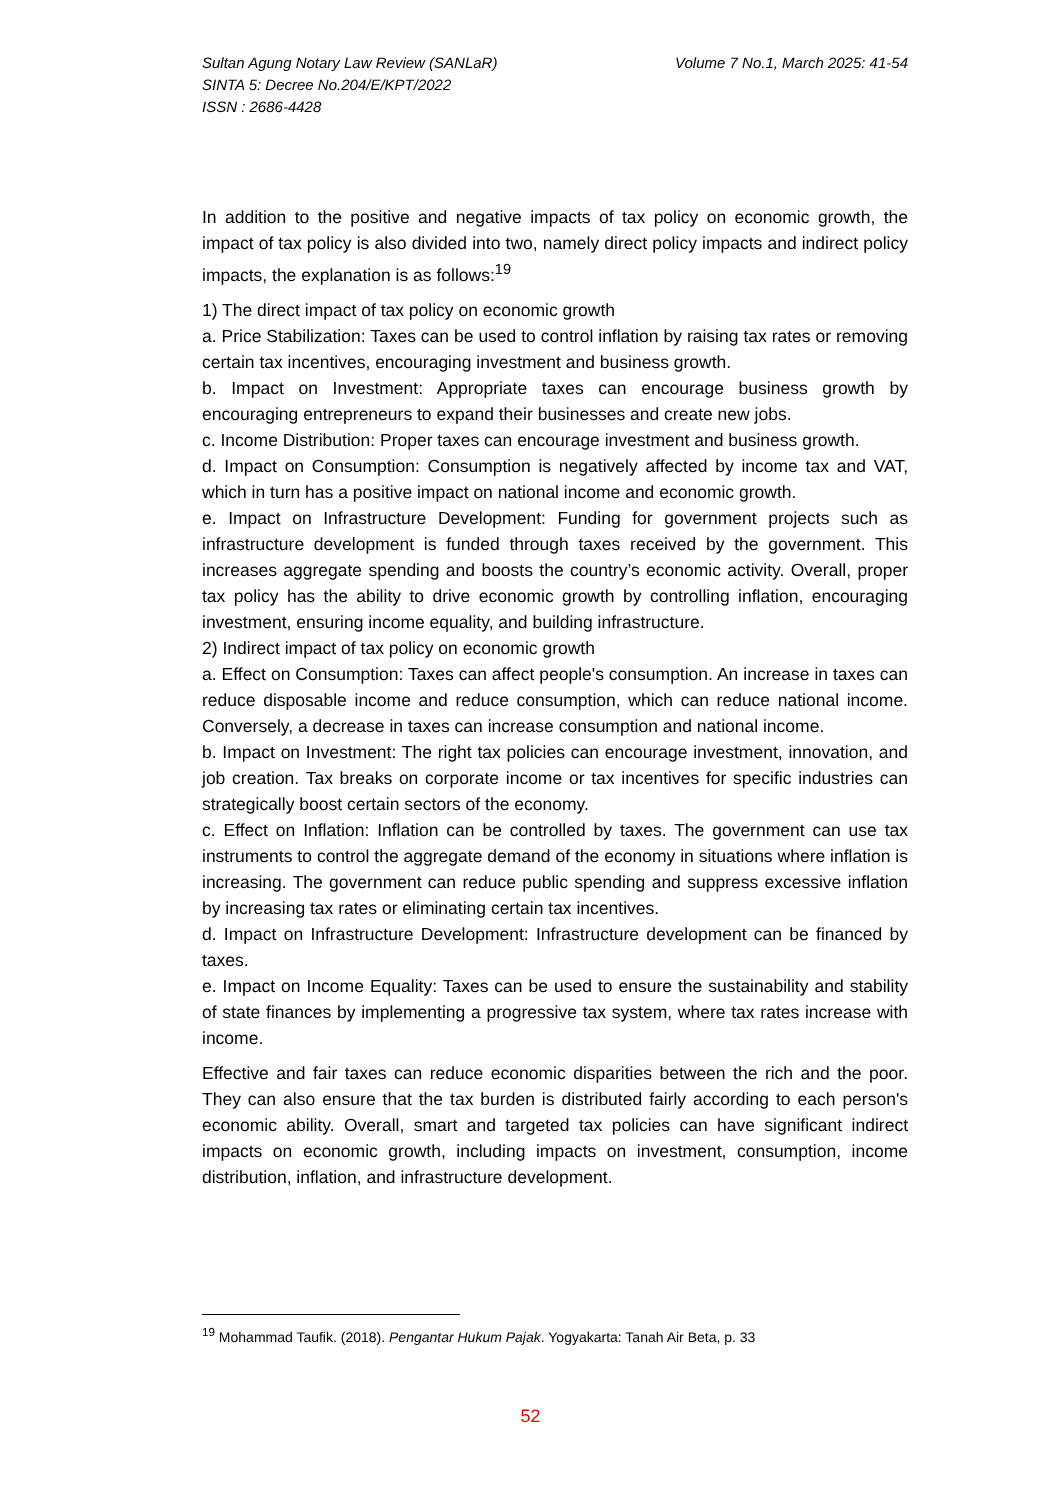Volume 7 No.1, March 2025: 41-54 Sultan Agung Notary Law Review (SANLaR)
SINTA 5: Decree No.204/E/KPT/2022
ISSN : 2686-4428
In addition to the positive and negative impacts of tax policy on economic growth, the impact of tax policy is also divided into two, namely direct policy impacts and indirect policy impacts, the explanation is as follows:<sup>19</sup>
1) The direct impact of tax policy on economic growth
a. Price Stabilization: Taxes can be used to control inflation by raising tax rates or removing certain tax incentives, encouraging investment and business growth.
b. Impact on Investment: Appropriate taxes can encourage business growth by encouraging entrepreneurs to expand their businesses and create new jobs.
c. Income Distribution: Proper taxes can encourage investment and business growth.
d. Impact on Consumption: Consumption is negatively affected by income tax and VAT, which in turn has a positive impact on national income and economic growth.
e. Impact on Infrastructure Development: Funding for government projects such as infrastructure development is funded through taxes received by the government. This increases aggregate spending and boosts the country’s economic activity. Overall, proper tax policy has the ability to drive economic growth by controlling inflation, encouraging investment, ensuring income equality, and building infrastructure.
2) Indirect impact of tax policy on economic growth
a. Effect on Consumption: Taxes can affect people's consumption. An increase in taxes can reduce disposable income and reduce consumption, which can reduce national income. Conversely, a decrease in taxes can increase consumption and national income.
b. Impact on Investment: The right tax policies can encourage investment, innovation, and job creation. Tax breaks on corporate income or tax incentives for specific industries can strategically boost certain sectors of the economy.
c. Effect on Inflation: Inflation can be controlled by taxes. The government can use tax instruments to control the aggregate demand of the economy in situations where inflation is increasing. The government can reduce public spending and suppress excessive inflation by increasing tax rates or eliminating certain tax incentives.
d. Impact on Infrastructure Development: Infrastructure development can be financed by taxes.
e. Impact on Income Equality: Taxes can be used to ensure the sustainability and stability of state finances by implementing a progressive tax system, where tax rates increase with income.
Effective and fair taxes can reduce economic disparities between the rich and the poor. They can also ensure that the tax burden is distributed fairly according to each person's economic ability. Overall, smart and targeted tax policies can have significant indirect impacts on economic growth, including impacts on investment, consumption, income distribution, inflation, and infrastructure development.
<sup>19</sup> Mohammad Taufik. (2018). Pengantar Hukum Pajak. Yogyakarta: Tanah Air Beta, p. 33
52